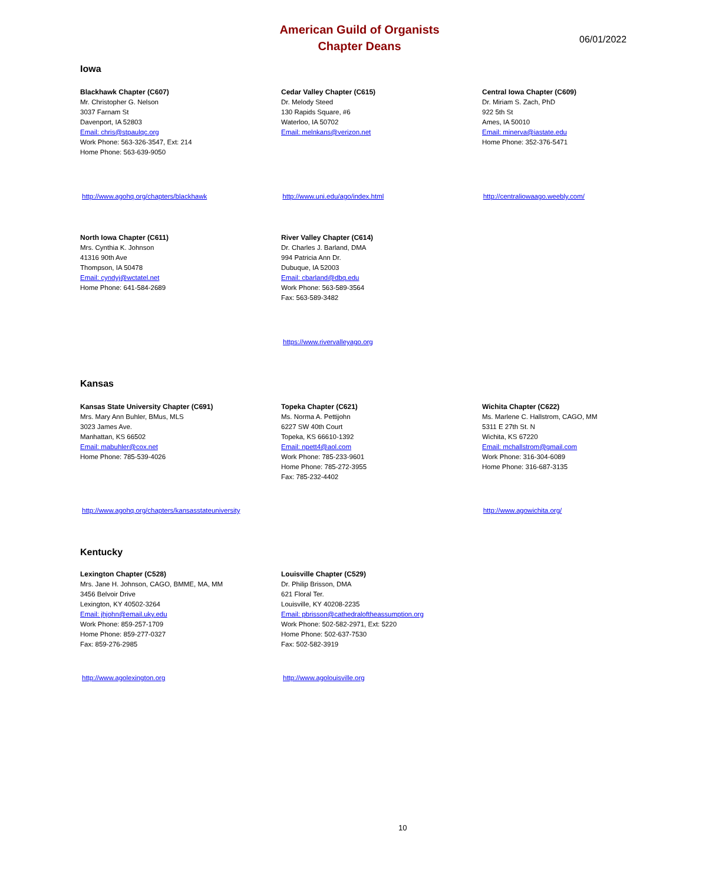American Guild of Organists
Chapter Deans
06/01/2022
Iowa
Blackhawk Chapter (C607)
Mr. Christopher G. Nelson
3037 Farnam St
Davenport, IA 52803
Email: chris@stpaulqc.org
Work Phone: 563-326-3547, Ext: 214
Home Phone: 563-639-9050
Cedar Valley Chapter (C615)
Dr. Melody Steed
130 Rapids Square, #6
Waterloo, IA 50702
Email: melnkans@verizon.net
Central Iowa Chapter (C609)
Dr. Miriam S. Zach, PhD
922 5th St
Ames, IA 50010
Email: minerva@iastate.edu
Home Phone: 352-376-5471
http://www.agohq.org/chapters/blackhawk http://www.uni.edu/ago/index.html http://centraliowaago.weebly.com/
North Iowa Chapter (C611)
Mrs. Cynthia K. Johnson
41316 90th Ave
Thompson, IA 50478
Email: cyndyj@wctatel.net
Home Phone: 641-584-2689
River Valley Chapter (C614)
Dr. Charles J. Barland, DMA
994 Patricia Ann Dr.
Dubuque, IA 52003
Email: cbarland@dbq.edu
Work Phone: 563-589-3564
Fax: 563-589-3482
https://www.rivervalleyago.org
Kansas
Kansas State University Chapter (C691)
Mrs. Mary Ann Buhler, BMus, MLS
3023 James Ave.
Manhattan, KS 66502
Email: mabuhler@cox.net
Home Phone: 785-539-4026
Topeka Chapter (C621)
Ms. Norma A. Pettijohn
6227 SW 40th Court
Topeka, KS 66610-1392
Email: npett4@aol.com
Work Phone: 785-233-9601
Home Phone: 785-272-3955
Fax: 785-232-4402
Wichita Chapter (C622)
Ms. Marlene C. Hallstrom, CAGO, MM
5311 E 27th St. N
Wichita, KS 67220
Email: mchallstrom@gmail.com
Work Phone: 316-304-6089
Home Phone: 316-687-3135
http://www.agohq.org/chapters/kansasstateuniversity
http://www.agowichita.org/
Kentucky
Lexington Chapter (C528)
Mrs. Jane H. Johnson, CAGO, BMME, MA, MM
3456 Belvoir Drive
Lexington, KY 40502-3264
Email: jhjohn@email.uky.edu
Work Phone: 859-257-1709
Home Phone: 859-277-0327
Fax: 859-276-2985
Louisville Chapter (C529)
Dr. Philip Brisson, DMA
621 Floral Ter.
Louisville, KY 40208-2235
Email: pbrisson@cathedraloftheassumption.org
Work Phone: 502-582-2971, Ext: 5220
Home Phone: 502-637-7530
Fax: 502-582-3919
http://www.agolexington.org http://www.agolouisville.org
10